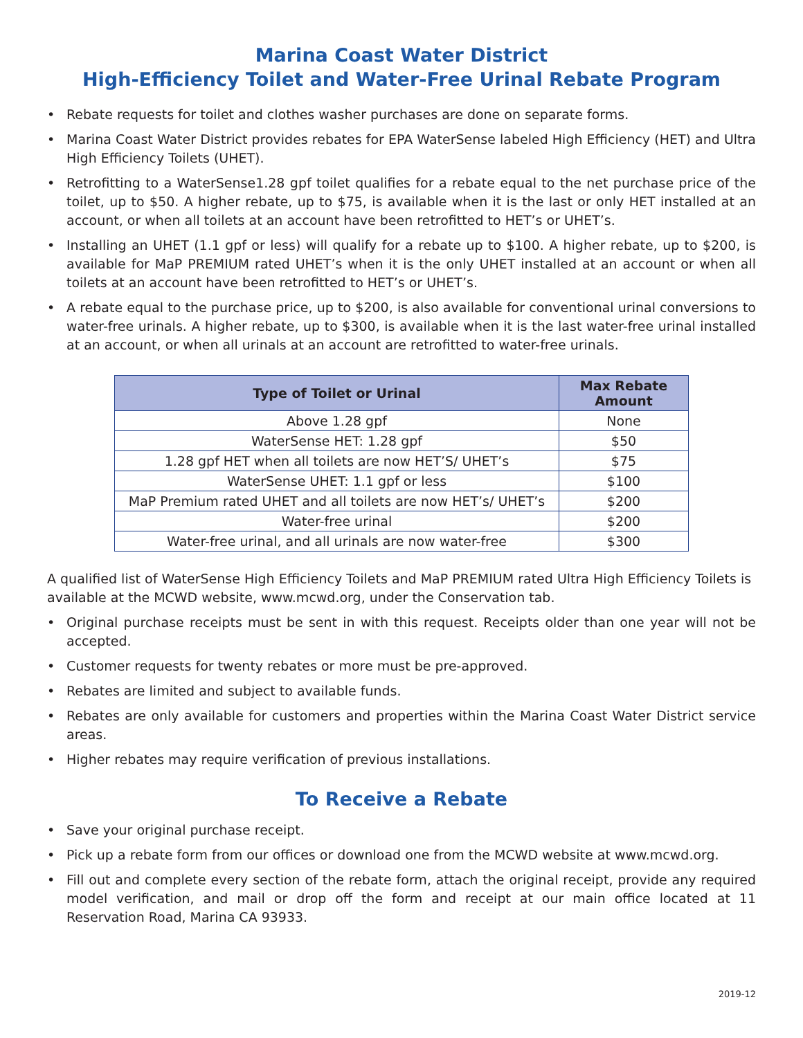Marina Coast Water District
High-Efficiency Toilet and Water-Free Urinal Rebate Program
• Rebate requests for toilet and clothes washer purchases are done on separate forms.
• Marina Coast Water District provides rebates for EPA WaterSense labeled High Efficiency (HET) and Ultra High Efficiency Toilets (UHET).
• Retrofitting to a WaterSense1.28 gpf toilet qualifies for a rebate equal to the net purchase price of the toilet, up to $50. A higher rebate, up to $75, is available when it is the last or only HET installed at an account, or when all toilets at an account have been retrofitted to HET’s or UHET’s.
• Installing an UHET (1.1 gpf or less) will qualify for a rebate up to $100. A higher rebate, up to $200, is available for MaP PREMIUM rated UHET’s when it is the only UHET installed at an account or when all toilets at an account have been retrofitted to HET’s or UHET’s.
• A rebate equal to the purchase price, up to $200, is also available for conventional urinal conversions to water-free urinals. A higher rebate, up to $300, is available when it is the last water-free urinal installed at an account, or when all urinals at an account are retrofitted to water-free urinals.
| Type of Toilet or Urinal | Max Rebate Amount |
| --- | --- |
| Above 1.28 gpf | None |
| WaterSense HET: 1.28 gpf | $50 |
| 1.28 gpf HET when all toilets are now HET’S/ UHET’s | $75 |
| WaterSense UHET: 1.1 gpf or less | $100 |
| MaP Premium rated UHET and all toilets are now HET’s/ UHET’s | $200 |
| Water-free urinal | $200 |
| Water-free urinal, and all urinals are now water-free | $300 |
A qualified list of WaterSense High Efficiency Toilets and MaP PREMIUM rated Ultra High Efficiency Toilets is available at the MCWD website, www.mcwd.org, under the Conservation tab.
• Original purchase receipts must be sent in with this request. Receipts older than one year will not be accepted.
• Customer requests for twenty rebates or more must be pre-approved.
• Rebates are limited and subject to available funds.
• Rebates are only available for customers and properties within the Marina Coast Water District service areas.
• Higher rebates may require verification of previous installations.
To Receive a Rebate
• Save your original purchase receipt.
• Pick up a rebate form from our offices or download one from the MCWD website at www.mcwd.org.
• Fill out and complete every section of the rebate form, attach the original receipt, provide any required model verification, and mail or drop off the form and receipt at our main office located at 11 Reservation Road, Marina CA 93933.
2019-12